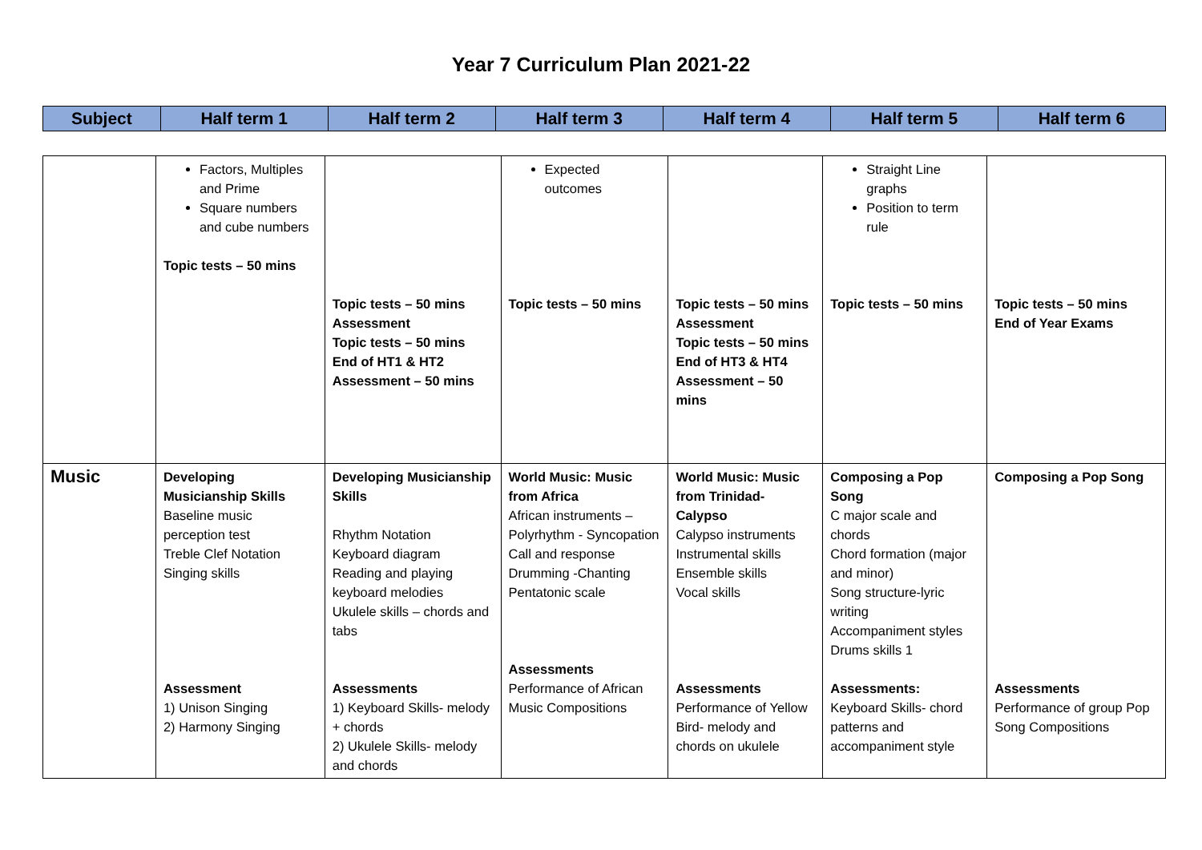Year 7 Curriculum Plan 2021-22
| Subject | Half term 1 | Half term 2 | Half term 3 | Half term 4 | Half term 5 | Half term 6 |
| --- | --- | --- | --- | --- | --- | --- |
| | Factors, Multiples and Prime Square numbers and cube numbers Topic tests – 50 mins | Topic tests – 50 mins Assessment Topic tests – 50 mins End of HT1 & HT2 Assessment – 50 mins | Expected outcomes Topic tests – 50 mins | Topic tests – 50 mins Assessment Topic tests – 50 mins End of HT3 & HT4 Assessment – 50 mins | Straight Line graphs Position to term rule Topic tests – 50 mins | Topic tests – 50 mins End of Year Exams |
| Music | Developing Musicianship Skills Baseline music perception test Treble Clef Notation Singing skills Assessment 1) Unison Singing 2) Harmony Singing | Developing Musicianship Skills Rhythm Notation Keyboard diagram Reading and playing keyboard melodies Ukulele skills – chords and tabs Assessments 1) Keyboard Skills- melody + chords 2) Ukulele Skills- melody and chords | World Music: Music from Africa African instruments – Polyrhythm - Syncopation Call and response Drumming -Chanting Pentatonic scale Assessments Performance of African Music Compositions | World Music: Music from Trinidad- Calypso Calypso instruments Instrumental skills Ensemble skills Vocal skills Assessments Performance of Yellow Bird- melody and chords on ukulele | Composing a Pop Song C major scale and chords Chord formation (major and minor) Song structure-lyric writing Accompaniment styles Drums skills 1 Assessments: Keyboard Skills- chord patterns and accompaniment style | Composing a Pop Song Assessments Performance of group Pop Song Compositions |